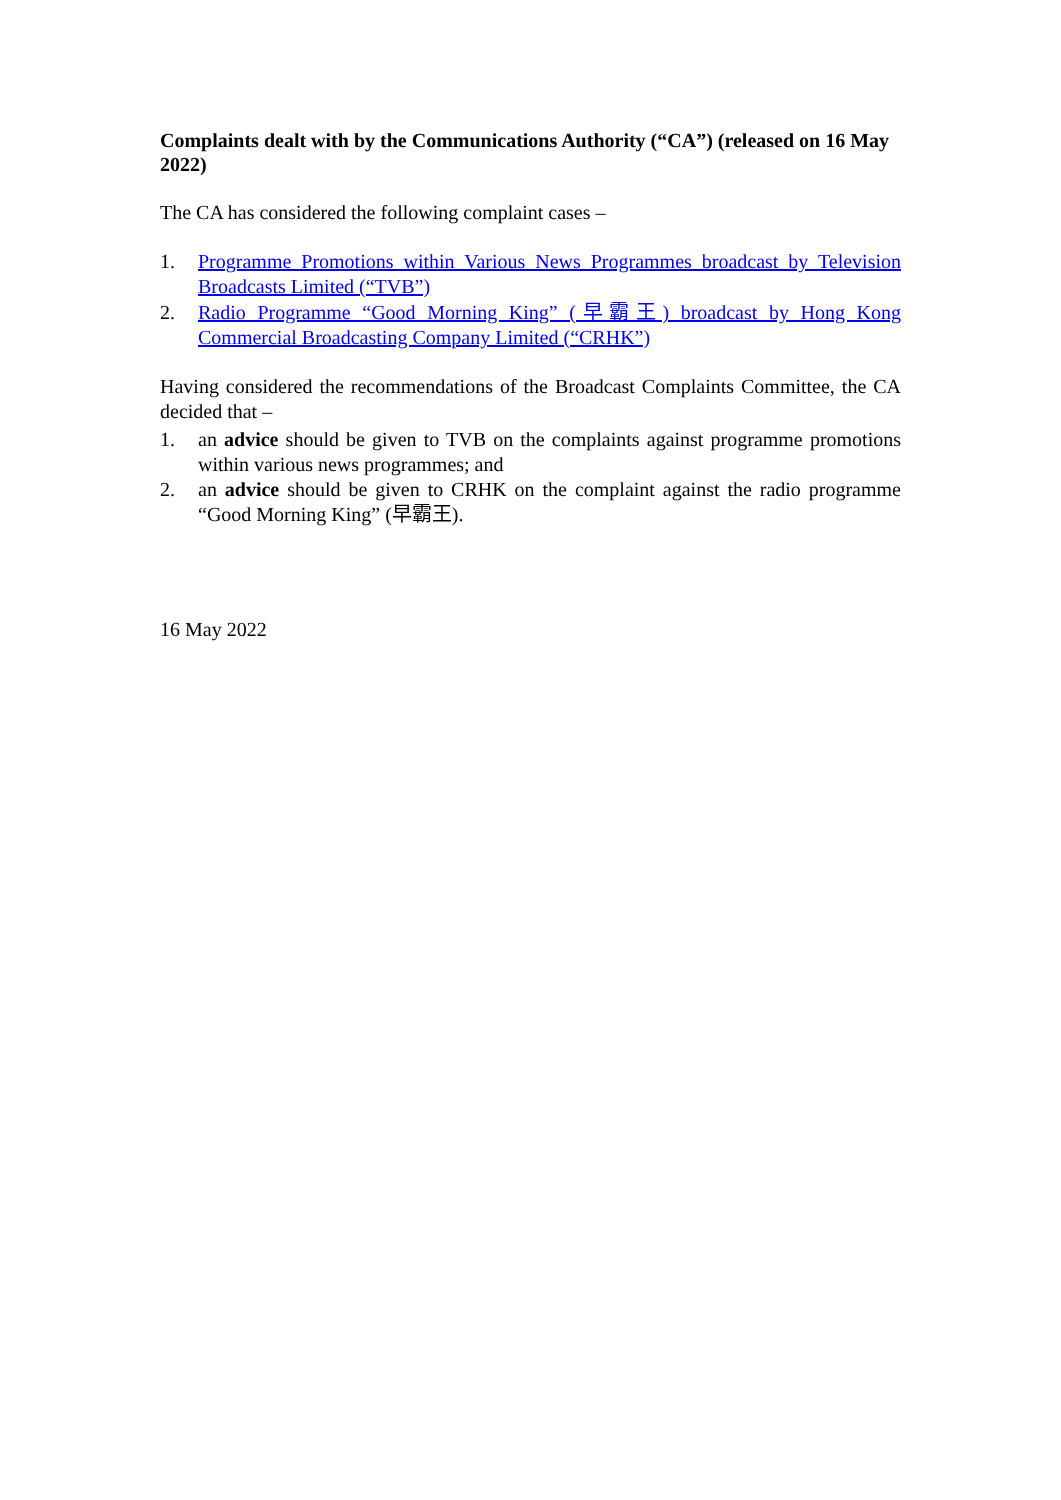Complaints dealt with by the Communications Authority (“CA”) (released on 16 May 2022)
The CA has considered the following complaint cases –
1. Programme Promotions within Various News Programmes broadcast by Television Broadcasts Limited (“TVB”)
2. Radio Programme “Good Morning King” (早霸王) broadcast by Hong Kong Commercial Broadcasting Company Limited (“CRHK”)
Having considered the recommendations of the Broadcast Complaints Committee, the CA decided that –
1. an advice should be given to TVB on the complaints against programme promotions within various news programmes; and
2. an advice should be given to CRHK on the complaint against the radio programme “Good Morning King” (早霸王).
16 May 2022